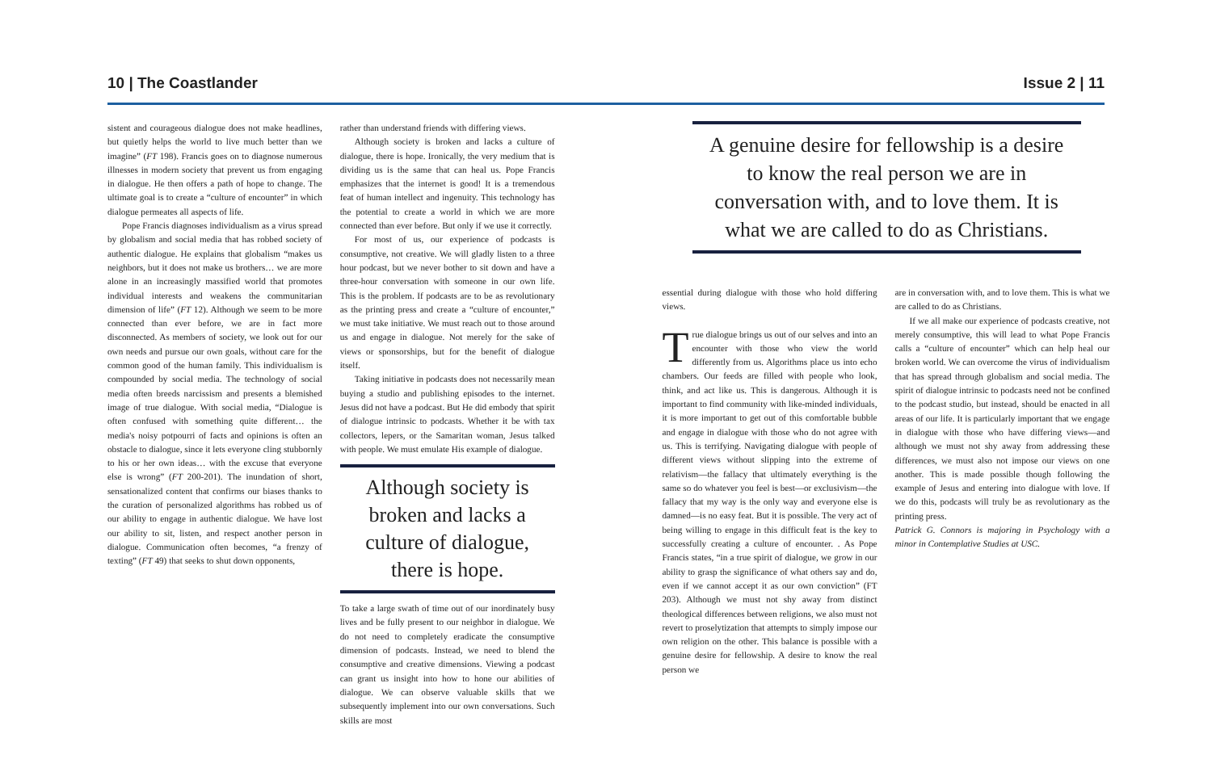10 | The Coastlander Issue 2 | 11
sistent and courageous dialogue does not make headlines, but quietly helps the world to live much better than we imagine” (FT 198). Francis goes on to diagnose numerous illnesses in modern society that prevent us from engaging in dialogue. He then offers a path of hope to change. The ultimate goal is to create a “culture of encounter” in which dialogue permeates all aspects of life.
Pope Francis diagnoses individualism as a virus spread by globalism and social media that has robbed society of authentic dialogue. He explains that globalism “makes us neighbors, but it does not make us brothers… we are more alone in an increasingly massified world that promotes individual interests and weakens the communitarian dimension of life” (FT 12). Although we seem to be more connected than ever before, we are in fact more disconnected. As members of society, we look out for our own needs and pursue our own goals, without care for the common good of the human family. This individualism is compounded by social media. The technology of social media often breeds narcissism and presents a blemished image of true dialogue. With social media, “Dialogue is often confused with something quite different… the media's noisy potpourri of facts and opinions is often an obstacle to dialogue, since it lets everyone cling stubbornly to his or her own ideas… with the excuse that everyone else is wrong” (FT 200-201). The inundation of short, sensationalized content that confirms our biases thanks to the curation of personalized algorithms has robbed us of our ability to engage in authentic dialogue. We have lost our ability to sit, listen, and respect another person in dialogue. Communication often becomes, “a frenzy of texting” (FT 49) that seeks to shut down opponents,
rather than understand friends with differing views.
Although society is broken and lacks a culture of dialogue, there is hope. Ironically, the very medium that is dividing us is the same that can heal us. Pope Francis emphasizes that the internet is good! It is a tremendous feat of human intellect and ingenuity. This technology has the potential to create a world in which we are more connected than ever before. But only if we use it correctly.
For most of us, our experience of podcasts is consumptive, not creative. We will gladly listen to a three hour podcast, but we never bother to sit down and have a three-hour conversation with someone in our own life. This is the problem. If podcasts are to be as revolutionary as the printing press and create a “culture of encounter,” we must take initiative. We must reach out to those around us and engage in dialogue. Not merely for the sake of views or sponsorships, but for the benefit of dialogue itself.
Taking initiative in podcasts does not necessarily mean buying a studio and publishing episodes to the internet. Jesus did not have a podcast. But He did embody that spirit of dialogue intrinsic to podcasts. Whether it be with tax collectors, lepers, or the Samaritan woman, Jesus talked with people. We must emulate His example of dialogue.
Although society is broken and lacks a culture of dialogue, there is hope.
To take a large swath of time out of our inordinately busy lives and be fully present to our neighbor in dialogue. We do not need to completely eradicate the consumptive dimension of podcasts. Instead, we need to blend the consumptive and creative dimensions. Viewing a podcast can grant us insight into how to hone our abilities of dialogue. We can observe valuable skills that we subsequently implement into our own conversations. Such skills are most
A genuine desire for fellowship is a desire to know the real person we are in conversation with, and to love them. It is what we are called to do as Christians.
essential during dialogue with those who hold differing views.
True dialogue brings us out of our selves and into an encounter with those who view the world differently from us. Algorithms place us into echo chambers. Our feeds are filled with people who look, think, and act like us. This is dangerous. Although it is important to find community with like-minded individuals, it is more important to get out of this comfortable bubble and engage in dialogue with those who do not agree with us. This is terrifying. Navigating dialogue with people of different views without slipping into the extreme of relativism—the fallacy that ultimately everything is the same so do whatever you feel is best—or exclusivism—the fallacy that my way is the only way and everyone else is damned—is no easy feat. But it is possible. The very act of being willing to engage in this difficult feat is the key to successfully creating a culture of encounter. . As Pope Francis states, “in a true spirit of dialogue, we grow in our ability to grasp the significance of what others say and do, even if we cannot accept it as our own conviction” (FT 203). Although we must not shy away from distinct theological differences between religions, we also must not revert to proselytization that attempts to simply impose our own religion on the other. This balance is possible with a genuine desire for fellowship. A desire to know the real person we
are in conversation with, and to love them. This is what we are called to do as Christians.
If we all make our experience of podcasts creative, not merely consumptive, this will lead to what Pope Francis calls a “culture of encounter” which can help heal our broken world. We can overcome the virus of individualism that has spread through globalism and social media. The spirit of dialogue intrinsic to podcasts need not be confined to the podcast studio, but instead, should be enacted in all areas of our life. It is particularly important that we engage in dialogue with those who have differing views—and although we must not shy away from addressing these differences, we must also not impose our views on one another. This is made possible though following the example of Jesus and entering into dialogue with love. If we do this, podcasts will truly be as revolutionary as the printing press.
Patrick G. Connors is majoring in Psychology with a minor in Contemplative Studies at USC.